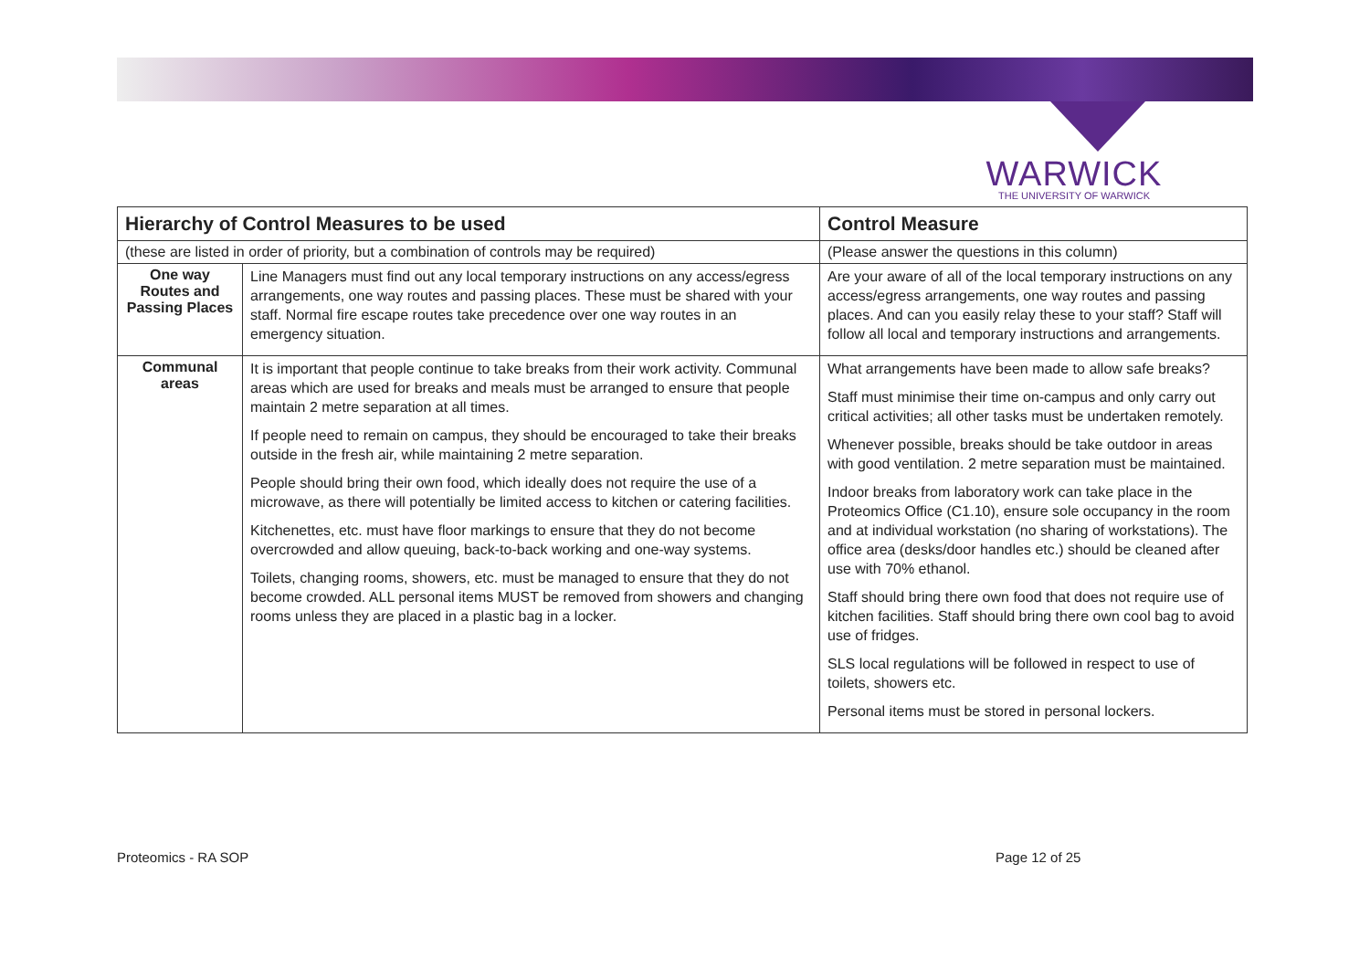WARWICK
THE UNIVERSITY OF WARWICK
| Hierarchy of Control Measures to be used | | Control Measure |
| --- | --- | --- |
| (these are listed in order of priority, but a combination of controls may be required) | | (Please answer the questions in this column) |
| One way Routes and Passing Places | Line Managers must find out any local temporary instructions on any access/egress arrangements, one way routes and passing places. These must be shared with your staff. Normal fire escape routes take precedence over one way routes in an emergency situation. | Are your aware of all of the local temporary instructions on any access/egress arrangements, one way routes and passing places. And can you easily relay these to your staff? Staff will follow all local and temporary instructions and arrangements. |
| Communal areas | It is important that people continue to take breaks from their work activity. Communal areas which are used for breaks and meals must be arranged to ensure that people maintain 2 metre separation at all times. If people need to remain on campus, they should be encouraged to take their breaks outside in the fresh air, while maintaining 2 metre separation. People should bring their own food, which ideally does not require the use of a microwave, as there will potentially be limited access to kitchen or catering facilities. Kitchenettes, etc. must have floor markings to ensure that they do not become overcrowded and allow queuing, back-to-back working and one-way systems. Toilets, changing rooms, showers, etc. must be managed to ensure that they do not become crowded. ALL personal items MUST be removed from showers and changing rooms unless they are placed in a plastic bag in a locker. | What arrangements have been made to allow safe breaks? Staff must minimise their time on-campus and only carry out critical activities; all other tasks must be undertaken remotely. Whenever possible, breaks should be take outdoor in areas with good ventilation. 2 metre separation must be maintained. Indoor breaks from laboratory work can take place in the Proteomics Office (C1.10), ensure sole occupancy in the room and at individual workstation (no sharing of workstations). The office area (desks/door handles etc.) should be cleaned after use with 70% ethanol. Staff should bring there own food that does not require use of kitchen facilities. Staff should bring there own cool bag to avoid use of fridges. SLS local regulations will be followed in respect to use of toilets, showers etc. Personal items must be stored in personal lockers. |
Proteomics - RA SOP Page 12 of 25